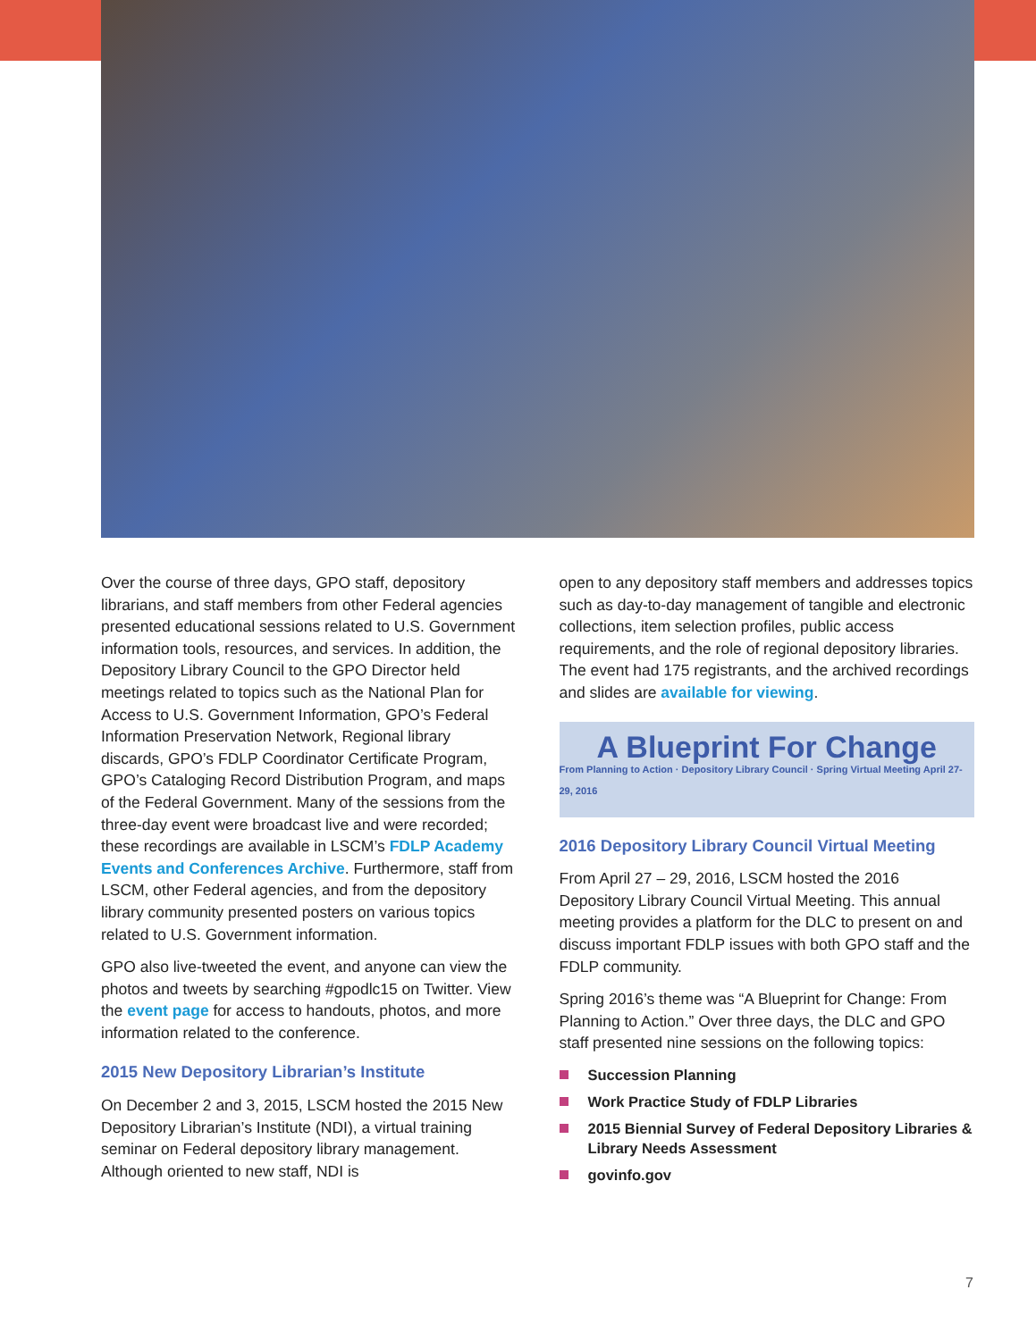Over the course of three days, GPO staff, depository librarians, and staff members from other Federal agencies presented educational sessions related to U.S. Government information tools, resources, and services. In addition, the Depository Library Council to the GPO Director held meetings related to topics such as the National Plan for Access to U.S. Government Information, GPO’s Federal Information Preservation Network, Regional library discards, GPO’s FDLP Coordinator Certificate Program, GPO’s Cataloging Record Distribution Program, and maps of the Federal Government. Many of the sessions from the three-day event were broadcast live and were recorded; these recordings are available in LSCM’s FDLP Academy Events and Conferences Archive. Furthermore, staff from LSCM, other Federal agencies, and from the depository library community presented posters on various topics related to U.S. Government information.
GPO also live-tweeted the event, and anyone can view the photos and tweets by searching #gpodlc15 on Twitter. View the event page for access to handouts, photos, and more information related to the conference.
2015 New Depository Librarian’s Institute
On December 2 and 3, 2015, LSCM hosted the 2015 New Depository Librarian’s Institute (NDI), a virtual training seminar on Federal depository library management. Although oriented to new staff, NDI is
open to any depository staff members and addresses topics such as day-to-day management of tangible and electronic collections, item selection profiles, public access requirements, and the role of regional depository libraries. The event had 175 registrants, and the archived recordings and slides are available for viewing.
A Blueprint For Change
From Planning to Action · Depository Library Council · Spring Virtual Meeting April 27-29, 2016
2016 Depository Library Council Virtual Meeting
From April 27 – 29, 2016, LSCM hosted the 2016 Depository Library Council Virtual Meeting. This annual meeting provides a platform for the DLC to present on and discuss important FDLP issues with both GPO staff and the FDLP community.
Spring 2016’s theme was “A Blueprint for Change: From Planning to Action.” Over three days, the DLC and GPO staff presented nine sessions on the following topics:
Succession Planning
Work Practice Study of FDLP Libraries
2015 Biennial Survey of Federal Depository Libraries & Library Needs Assessment
govinfo.gov
7